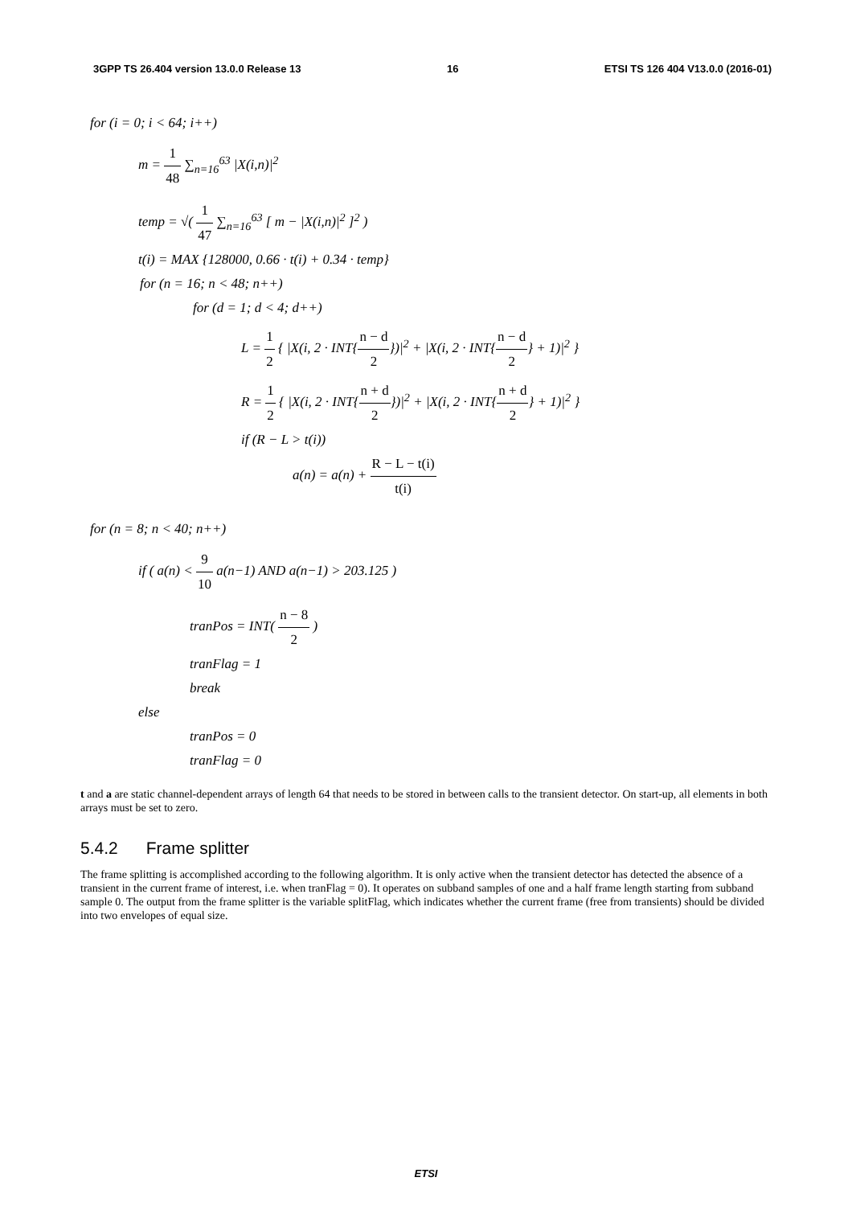3GPP TS 26.404 version 13.0.0 Release 13 16 ETSI TS 126 404 V13.0.0 (2016-01)
for (i = 0; i < 64; i++)
m = 1 48 ∑<sub>n=16</sub><sup>63</sup> |X(i,n)|<sup>2</sup>
temp = √( 1 47 ∑<sub>n=16</sub><sup>63</sup> [ m − |X(i,n)|<sup>2</sup> ]<sup>2</sup> )
t(i) = MAX {128000, 0.66 · t(i) + 0.34 · temp}
for (n = 16; n < 48; n++)
for (d = 1; d < 4; d++)
L = 1 2 { |X(i, 2 · INT{n − d 2})|<sup>2</sup> + |X(i, 2 · INT{n − d 2} + 1)|<sup>2</sup> }
R = 1 2 { |X(i, 2 · INT{n + d 2})|<sup>2</sup> + |X(i, 2 · INT{n + d 2} + 1)|<sup>2</sup> }
if (R − L > t(i))
a(n) = a(n) + R − L − t(i) t(i)
for (n = 8; n < 40; n++)
if ( a(n) < 9 10 a(n−1) AND a(n−1) > 203.125 )
tranPos = INT( n − 8 2 )
tranFlag = 1
break
else
tranPos = 0
tranFlag = 0
t and a are static channel-dependent arrays of length 64 that needs to be stored in between calls to the transient detector. On start-up, all elements in both arrays must be set to zero.
5.4.2 Frame splitter
The frame splitting is accomplished according to the following algorithm. It is only active when the transient detector has detected the absence of a transient in the current frame of interest, i.e. when tranFlag = 0). It operates on subband samples of one and a half frame length starting from subband sample 0. The output from the frame splitter is the variable splitFlag, which indicates whether the current frame (free from transients) should be divided into two envelopes of equal size.
ETSI